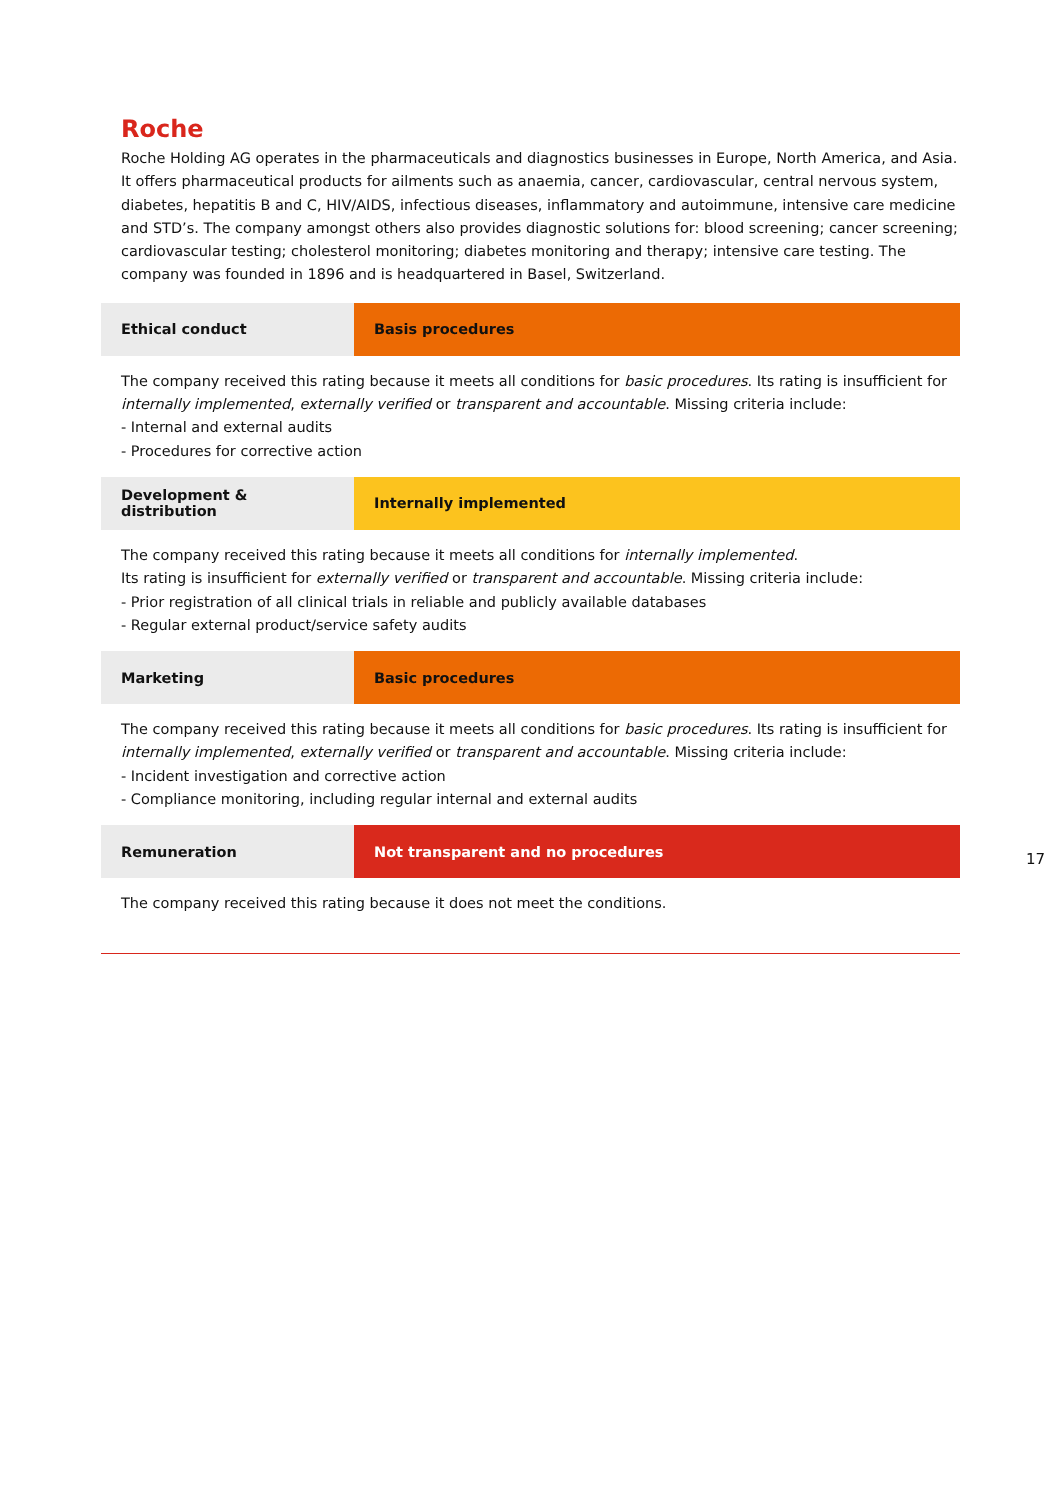Roche
Roche Holding AG operates in the pharmaceuticals and diagnostics businesses in Europe, North America, and Asia. It offers pharmaceutical products for ailments such as anaemia, cancer, cardiovascular, central nervous system, diabetes, hepatitis B and C, HIV/AIDS, infectious diseases, inflammatory and autoimmune, intensive care medicine and STD’s. The company amongst others also provides diagnostic solutions for: blood screening; cancer screening; cardiovascular testing; cholesterol monitoring; diabetes monitoring and therapy; intensive care testing. The company was founded in 1896 and is headquartered in Basel, Switzerland.
| Ethical conduct | Basis procedures |
The company received this rating because it meets all conditions for basic procedures. Its rating is insufficient for internally implemented, externally verified or transparent and accountable. Missing criteria include:
- Internal and external audits
- Procedures for corrective action
| Development & distribution | Internally implemented |
The company received this rating because it meets all conditions for internally implemented.
Its rating is insufficient for externally verified or transparent and accountable. Missing criteria include:
- Prior registration of all clinical trials in reliable and publicly available databases
- Regular external product/service safety audits
| Marketing | Basic procedures |
The company received this rating because it meets all conditions for basic procedures. Its rating is insufficient for internally implemented, externally verified or transparent and accountable. Missing criteria include:
- Incident investigation and corrective action
- Compliance monitoring, including regular internal and external audits
| Remuneration | Not transparent and no procedures |
The company received this rating because it does not meet the conditions.
17